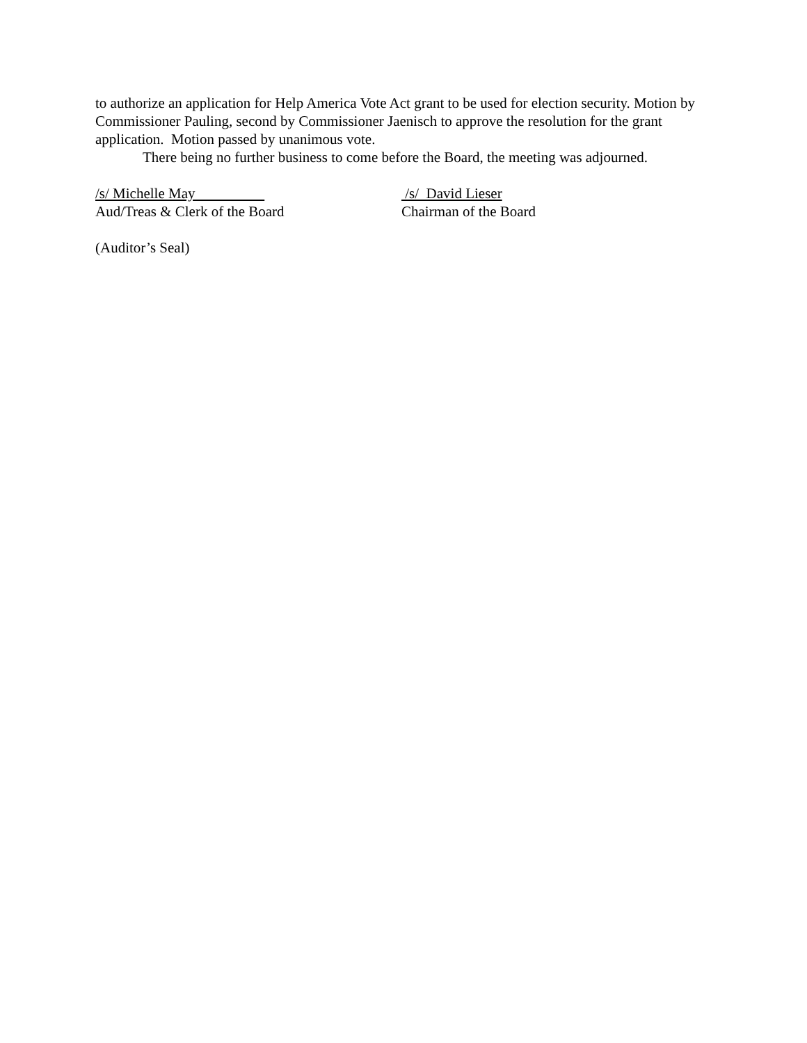to authorize an application for Help America Vote Act grant to be used for election security. Motion by Commissioner Pauling, second by Commissioner Jaenisch to approve the resolution for the grant application. Motion passed by unanimous vote.
There being no further business to come before the Board, the meeting was adjourned.
/s/ Michelle May
Aud/Treas & Clerk of the Board
/s/ David Lieser
Chairman of the Board
(Auditor’s Seal)